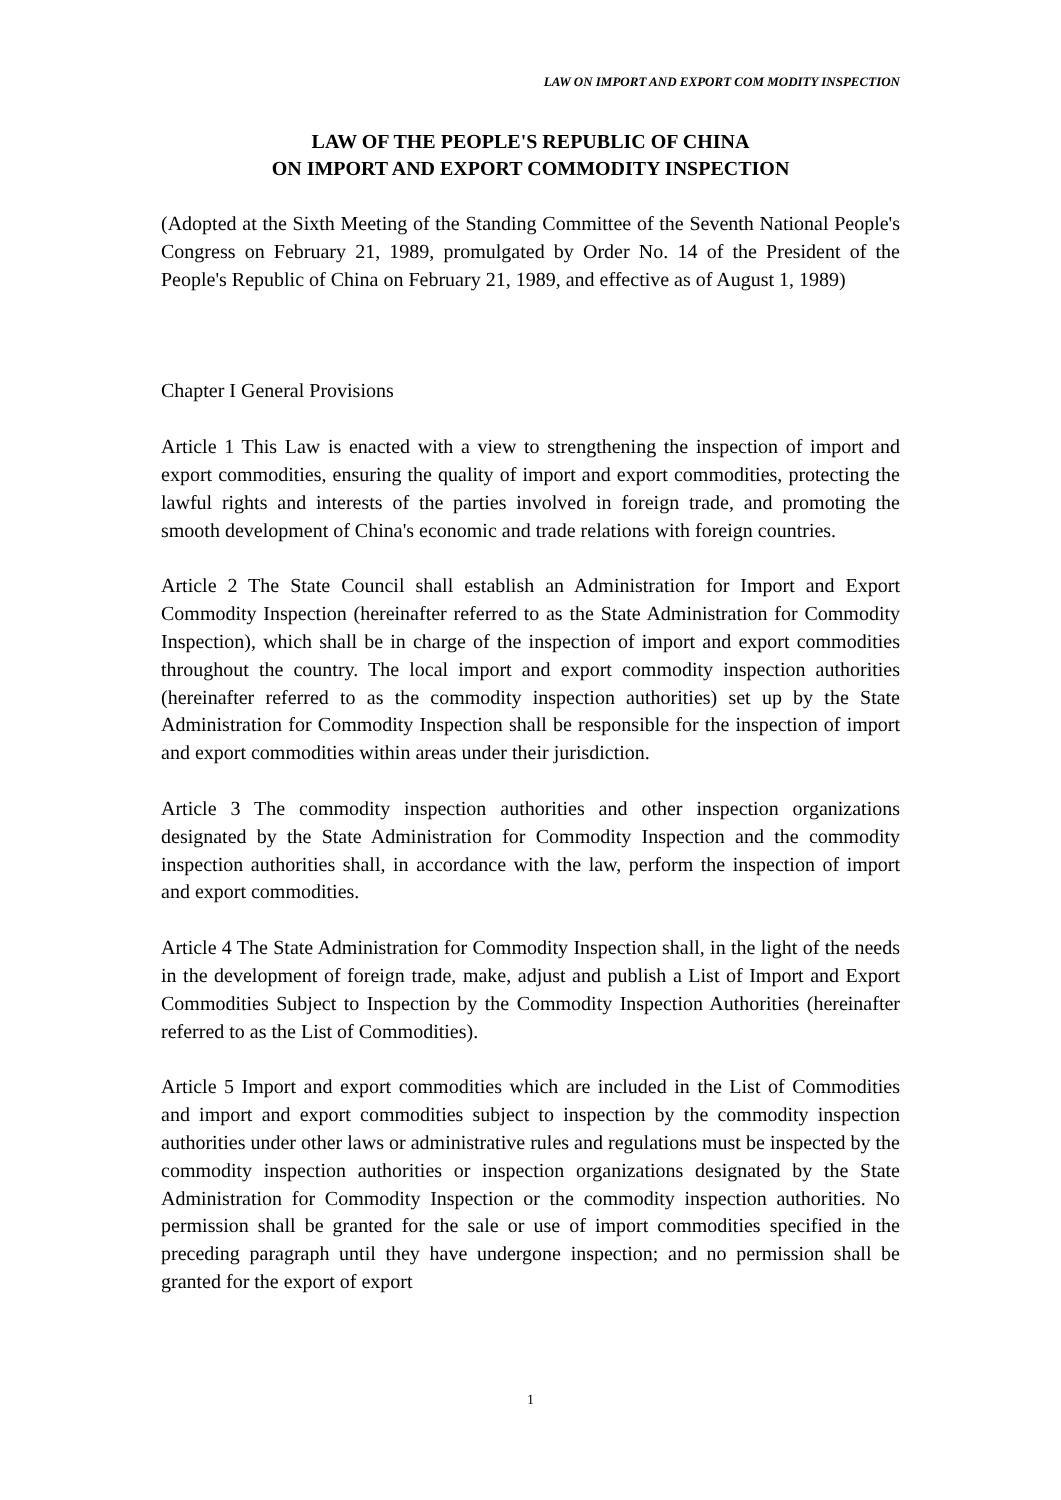LAW ON IMPORT AND EXPORT COM MODITY INSPECTION
LAW OF THE PEOPLE'S REPUBLIC OF CHINA
ON IMPORT AND EXPORT COMMODITY INSPECTION
(Adopted at the Sixth Meeting of the Standing Committee of the Seventh National People's Congress on February 21, 1989, promulgated by Order No. 14 of the President of the People's Republic of China on February 21, 1989, and effective as of August 1, 1989)
Chapter I General Provisions
Article 1 This Law is enacted with a view to strengthening the inspection of import and export commodities, ensuring the quality of import and export commodities, protecting the lawful rights and interests of the parties involved in foreign trade, and promoting the smooth development of China's economic and trade relations with foreign countries.
Article 2 The State Council shall establish an Administration for Import and Export Commodity Inspection (hereinafter referred to as the State Administration for Commodity Inspection), which shall be in charge of the inspection of import and export commodities throughout the country. The local import and export commodity inspection authorities (hereinafter referred to as the commodity inspection authorities) set up by the State Administration for Commodity Inspection shall be responsible for the inspection of import and export commodities within areas under their jurisdiction.
Article 3 The commodity inspection authorities and other inspection organizations designated by the State Administration for Commodity Inspection and the commodity inspection authorities shall, in accordance with the law, perform the inspection of import and export commodities.
Article 4 The State Administration for Commodity Inspection shall, in the light of the needs in the development of foreign trade, make, adjust and publish a List of Import and Export Commodities Subject to Inspection by the Commodity Inspection Authorities (hereinafter referred to as the List of Commodities).
Article 5 Import and export commodities which are included in the List of Commodities and import and export commodities subject to inspection by the commodity inspection authorities under other laws or administrative rules and regulations must be inspected by the commodity inspection authorities or inspection organizations designated by the State Administration for Commodity Inspection or the commodity inspection authorities. No permission shall be granted for the sale or use of import commodities specified in the preceding paragraph until they have undergone inspection; and no permission shall be granted for the export of export
1